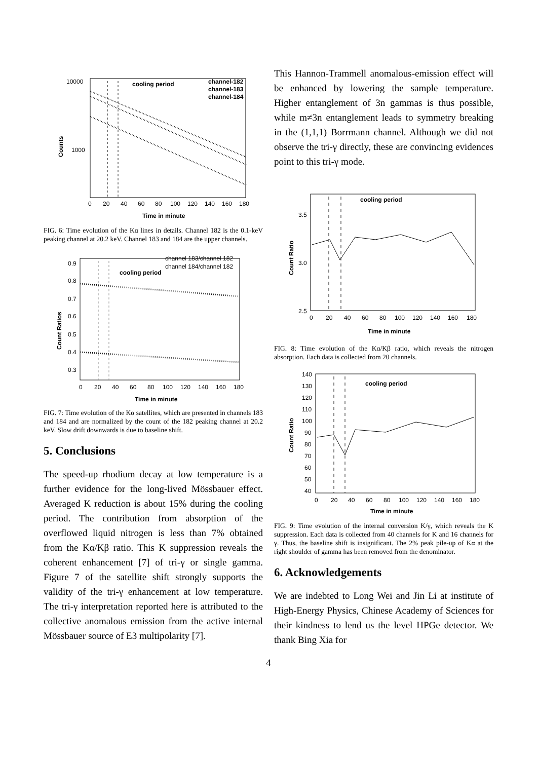10000
1000
cooling period
channel-182
channel-183
channel-184
0
20
40
60
80
100
120
140
160
180
Time in minute
Counts
FIG. 6: Time evolution of the Kα lines in details. Channel 182 is the 0.1-keV peaking channel at 20.2 keV. Channel 183 and 184 are the upper channels.
0.9
0.8
0.7
0.6
0.5
0.4
0.3
channel 183/channel 182
channel 184/channel 182
cooling period
0
20
40
60
80
100
120
140
160
180
Time in minute
Count Ratios
FIG. 7: Time evolution of the Kα satellites, which are presented in channels 183 and 184 and are normalized by the count of the 182 peaking channel at 20.2 keV. Slow drift downwards is due to baseline shift.
5. Conclusions
The speed-up rhodium decay at low temperature is a further evidence for the long-lived Mössbauer effect. Averaged K reduction is about 15% during the cooling period. The contribution from absorption of the overflowed liquid nitrogen is less than 7% obtained from the Kα/Kβ ratio. This K suppression reveals the coherent enhancement [7] of tri-γ or single gamma. Figure 7 of the satellite shift strongly supports the validity of the tri-γ enhancement at low temperature. The tri-γ interpretation reported here is attributed to the collective anomalous emission from the active internal Mössbauer source of E3 multipolarity [7].
This Hannon-Trammell anomalous-emission effect will be enhanced by lowering the sample temperature. Higher entanglement of 3n gammas is thus possible, while m≠3n entanglement leads to symmetry breaking in the (1,1,1) Borrmann channel. Although we did not observe the tri-γ directly, these are convincing evidences point to this tri-γ mode.
3.5
3.0
2.5
cooling period
0
20
40
60
80
100
120
140
160
180
Time in minute
Count Ratio
FIG. 8: Time evolution of the Kα/Kβ ratio, which reveals the nitrogen absorption. Each data is collected from 20 channels.
140
130
120
110
100
90
80
70
60
50
40
cooling period
0
20
40
60
80
100
120
140
160
180
Time in minute
Count Ratio
FIG. 9: Time evolution of the internal conversion K/γ, which reveals the K suppression. Each data is collected from 40 channels for K and 16 channels for γ. Thus, the baseline shift is insignificant. The 2% peak pile-up of Kα at the right shoulder of gamma has been removed from the denominator.
6. Acknowledgements
We are indebted to Long Wei and Jin Li at institute of High-Energy Physics, Chinese Academy of Sciences for their kindness to lend us the level HPGe detector. We thank Bing Xia for
4